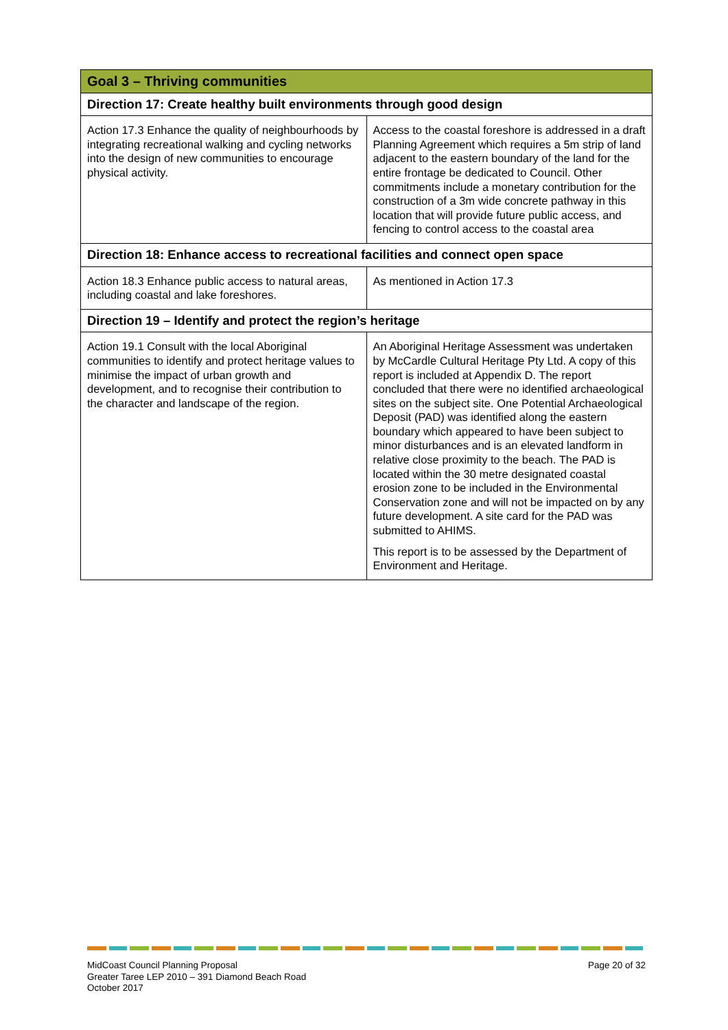| Goal 3 – Thriving communities | |
| --- | --- |
| Direction 17: Create healthy built environments through good design | |
| Action 17.3 Enhance the quality of neighbourhoods by integrating recreational walking and cycling networks into the design of new communities to encourage physical activity. | Access to the coastal foreshore is addressed in a draft Planning Agreement which requires a 5m strip of land adjacent to the eastern boundary of the land for the entire frontage be dedicated to Council. Other commitments include a monetary contribution for the construction of a 3m wide concrete pathway in this location that will provide future public access, and fencing to control access to the coastal area |
| Direction 18: Enhance access to recreational facilities and connect open space | |
| Action 18.3 Enhance public access to natural areas, including coastal and lake foreshores. | As mentioned in Action 17.3 |
| Direction 19 – Identify and protect the region’s heritage | |
| Action 19.1 Consult with the local Aboriginal communities to identify and protect heritage values to minimise the impact of urban growth and development, and to recognise their contribution to the character and landscape of the region. | An Aboriginal Heritage Assessment was undertaken by McCardle Cultural Heritage Pty Ltd. A copy of this report is included at Appendix D. The report concluded that there were no identified archaeological sites on the subject site. One Potential Archaeological Deposit (PAD) was identified along the eastern boundary which appeared to have been subject to minor disturbances and is an elevated landform in relative close proximity to the beach. The PAD is located within the 30 metre designated coastal erosion zone to be included in the Environmental Conservation zone and will not be impacted on by any future development. A site card for the PAD was submitted to AHIMS. This report is to be assessed by the Department of Environment and Heritage. |
MidCoast Council Planning Proposal
Greater Taree LEP 2010 – 391 Diamond Beach Road
October 2017
Page 20 of 32